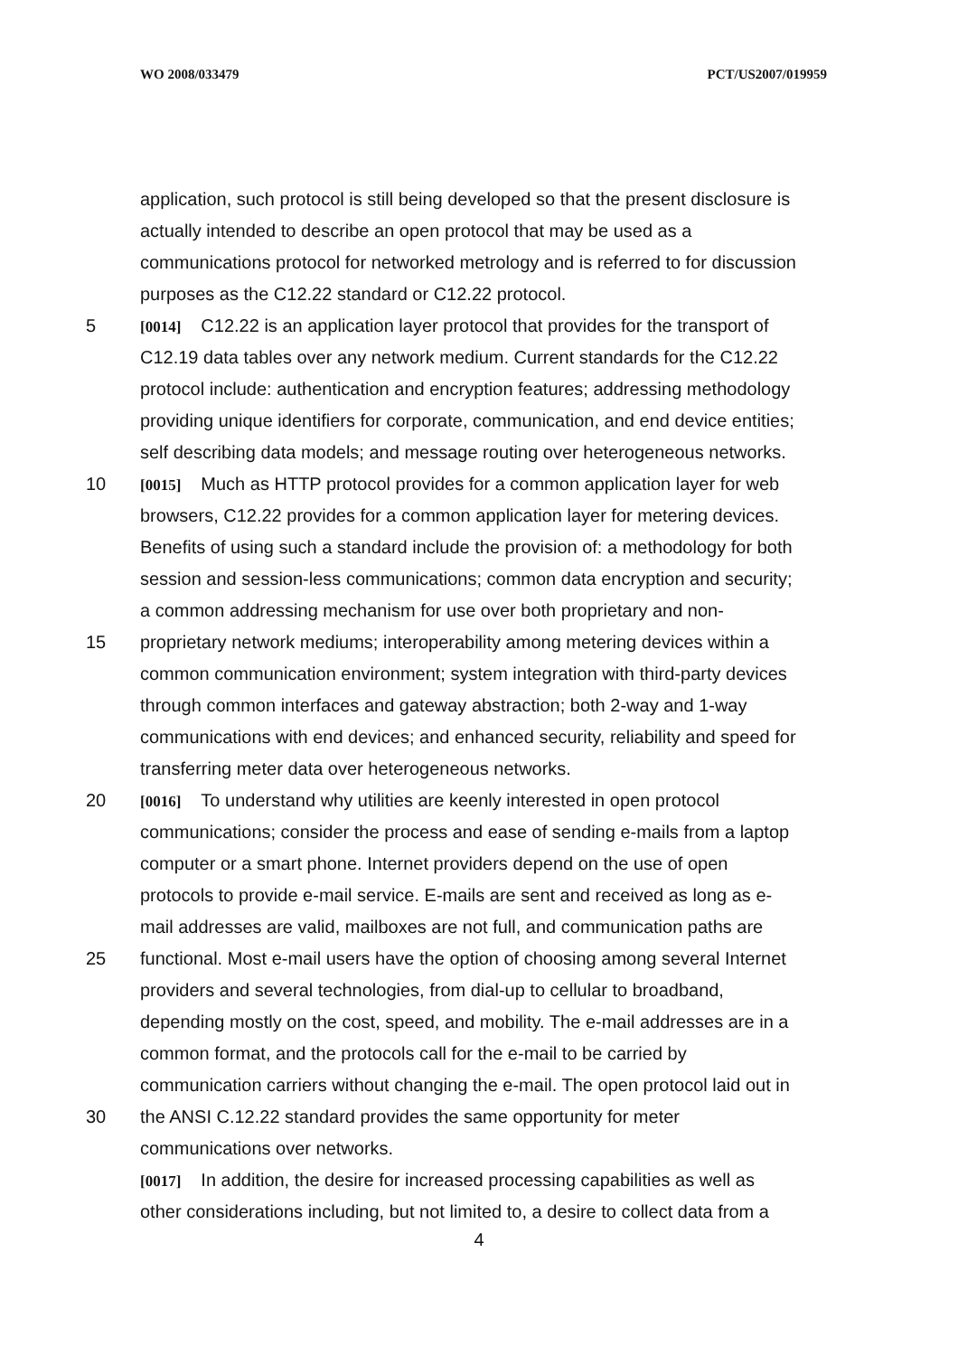WO 2008/033479 PCT/US2007/019959
application, such protocol is still being developed so that the present disclosure is
actually intended to describe an open protocol that may be used as a
communications protocol for networked metrology and is referred to for discussion
purposes as the C12.22 standard or C12.22 protocol.
5 [0014] C12.22 is an application layer protocol that provides for the transport of
C12.19 data tables over any network medium. Current standards for the C12.22
protocol include: authentication and encryption features; addressing methodology
providing unique identifiers for corporate, communication, and end device entities;
self describing data models; and message routing over heterogeneous networks.
10 [0015] Much as HTTP protocol provides for a common application layer for web
browsers, C12.22 provides for a common application layer for metering devices.
Benefits of using such a standard include the provision of: a methodology for both
session and session-less communications; common data encryption and security;
a common addressing mechanism for use over both proprietary and non-
15 proprietary network mediums; interoperability among metering devices within a
common communication environment; system integration with third-party devices
through common interfaces and gateway abstraction; both 2-way and 1-way
communications with end devices; and enhanced security, reliability and speed for
transferring meter data over heterogeneous networks.
20 [0016] To understand why utilities are keenly interested in open protocol
communications; consider the process and ease of sending e-mails from a laptop
computer or a smart phone. Internet providers depend on the use of open
protocols to provide e-mail service. E-mails are sent and received as long as e-
mail addresses are valid, mailboxes are not full, and communication paths are
25 functional. Most e-mail users have the option of choosing among several Internet
providers and several technologies, from dial-up to cellular to broadband,
depending mostly on the cost, speed, and mobility. The e-mail addresses are in a
common format, and the protocols call for the e-mail to be carried by
communication carriers without changing the e-mail. The open protocol laid out in
30 the ANSI C.12.22 standard provides the same opportunity for meter
communications over networks.
[0017] In addition, the desire for increased processing capabilities as well as
other considerations including, but not limited to, a desire to collect data from a
4